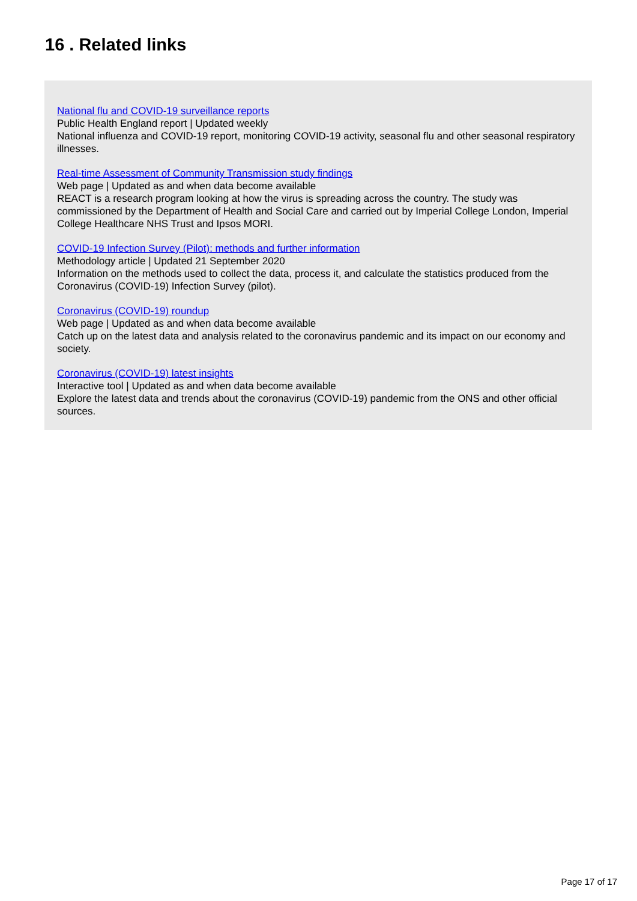16 . Related links
National flu and COVID-19 surveillance reports
Public Health England report | Updated weekly
National influenza and COVID-19 report, monitoring COVID-19 activity, seasonal flu and other seasonal respiratory illnesses.
Real-time Assessment of Community Transmission study findings
Web page | Updated as and when data become available
REACT is a research program looking at how the virus is spreading across the country. The study was commissioned by the Department of Health and Social Care and carried out by Imperial College London, Imperial College Healthcare NHS Trust and Ipsos MORI.
COVID-19 Infection Survey (Pilot): methods and further information
Methodology article | Updated 21 September 2020
Information on the methods used to collect the data, process it, and calculate the statistics produced from the Coronavirus (COVID-19) Infection Survey (pilot).
Coronavirus (COVID-19) roundup
Web page | Updated as and when data become available
Catch up on the latest data and analysis related to the coronavirus pandemic and its impact on our economy and society.
Coronavirus (COVID-19) latest insights
Interactive tool | Updated as and when data become available
Explore the latest data and trends about the coronavirus (COVID-19) pandemic from the ONS and other official sources.
Page 17 of 17